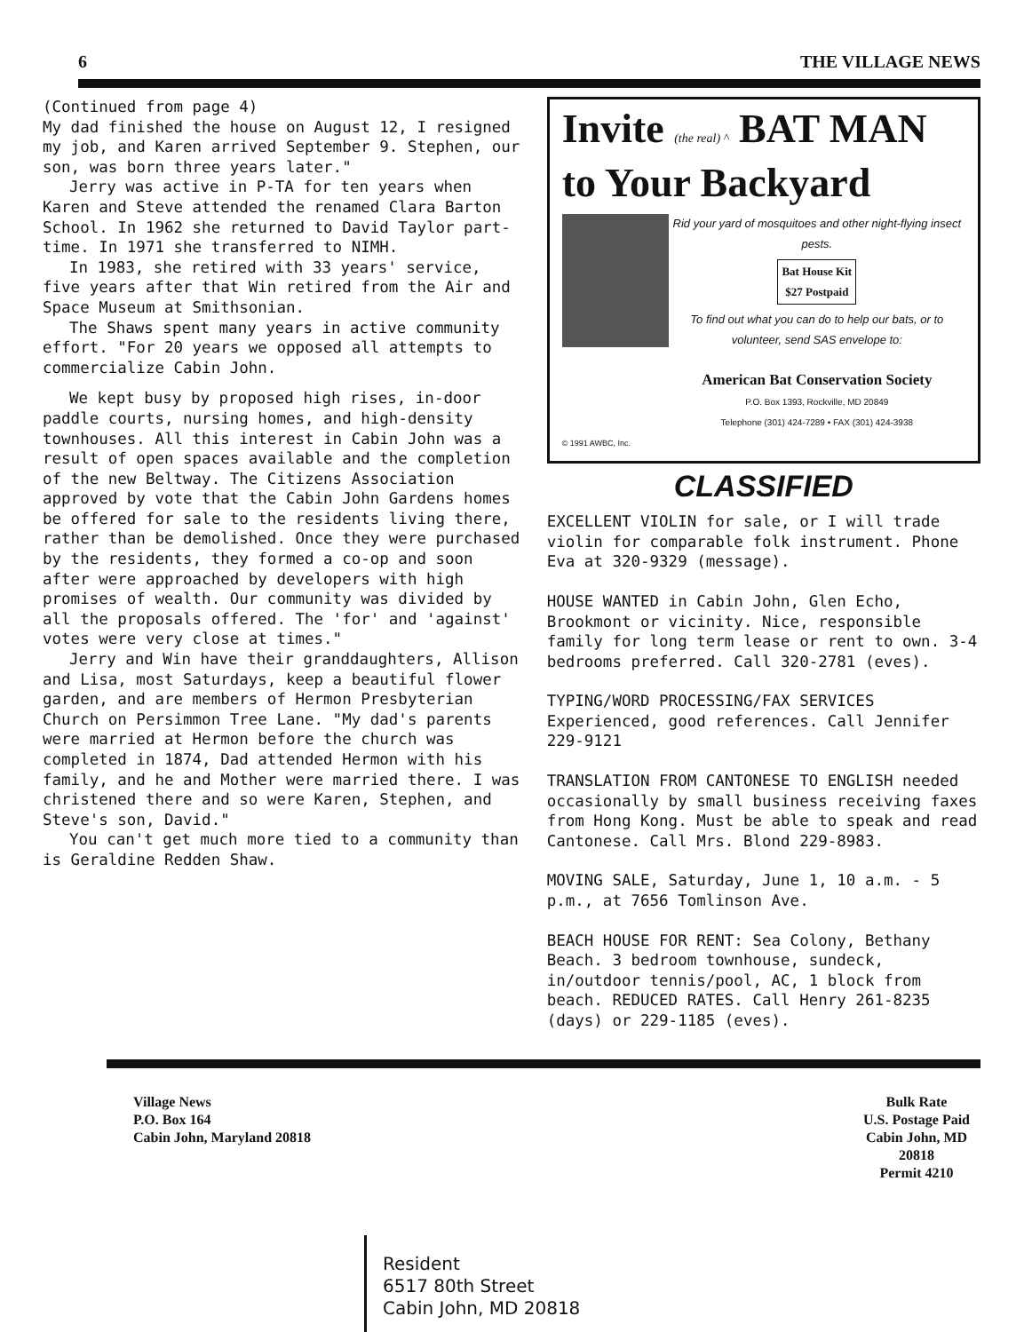6 THE VILLAGE NEWS
(Continued from page 4)
My dad finished the house on August 12, I resigned my job, and Karen arrived September 9. Stephen, our son, was born three years later."
Jerry was active in P-TA for ten years when Karen and Steve attended the renamed Clara Barton School. In 1962 she returned to David Taylor part-time. In 1971 she transferred to NIMH.
In 1983, she retired with 33 years' service, five years after that Win retired from the Air and Space Museum at Smithsonian.
The Shaws spent many years in active community effort. "For 20 years we opposed all attempts to commercialize Cabin John.
We kept busy by proposed high rises, in-door paddle courts, nursing homes, and high-density townhouses. All this interest in Cabin John was a result of open spaces available and the completion of the new Beltway. The Citizens Association approved by vote that the Cabin John Gardens homes be offered for sale to the residents living there, rather than be demolished. Once they were purchased by the residents, they formed a co-op and soon after were approached by developers with high promises of wealth. Our community was divided by all the proposals offered. The 'for' and 'against' votes were very close at times."
Jerry and Win have their granddaughters, Allison and Lisa, most Saturdays, keep a beautiful flower garden, and are members of Hermon Presbyterian Church on Persimmon Tree Lane. "My dad's parents were married at Hermon before the church was completed in 1874, Dad attended Hermon with his family, and he and Mother were married there. I was christened there and so were Karen, Stephen, and Steve's son, David."
You can't get much more tied to a community than is Geraldine Redden Shaw.
Invite (the real) ^ BAT MAN
to Your Backyard
Rid your yard of mosquitoes and other night-flying insect pests.
Bat House Kit
$27 Postpaid
To find out what you can do to help our bats, or to volunteer, send SAS envelope to:
American Bat Conservation Society
P.O. Box 1393, Rockville, MD 20849
Telephone (301) 424-7289 • FAX (301) 424-3938
© 1991 AWBC, Inc.
CLASSIFIED
EXCELLENT VIOLIN for sale, or I will trade violin for comparable folk instrument. Phone Eva at 320-9329 (message).
HOUSE WANTED in Cabin John, Glen Echo, Brookmont or vicinity. Nice, responsible family for long term lease or rent to own. 3-4 bedrooms preferred. Call 320-2781 (eves).
TYPING/WORD PROCESSING/FAX SERVICES Experienced, good references. Call Jennifer 229-9121
TRANSLATION FROM CANTONESE TO ENGLISH needed occasionally by small business receiving faxes from Hong Kong. Must be able to speak and read Cantonese. Call Mrs. Blond 229-8983.
MOVING SALE, Saturday, June 1, 10 a.m. - 5 p.m., at 7656 Tomlinson Ave.
BEACH HOUSE FOR RENT: Sea Colony, Bethany Beach. 3 bedroom townhouse, sundeck, in/outdoor tennis/pool, AC, 1 block from beach. REDUCED RATES. Call Henry 261-8235 (days) or 229-1185 (eves).
Village News
P.O. Box 164
Cabin John, Maryland 20818
Bulk Rate
U.S. Postage Paid
Cabin John, MD
20818
Permit 4210
Resident
6517 80th Street
Cabin John, MD 20818